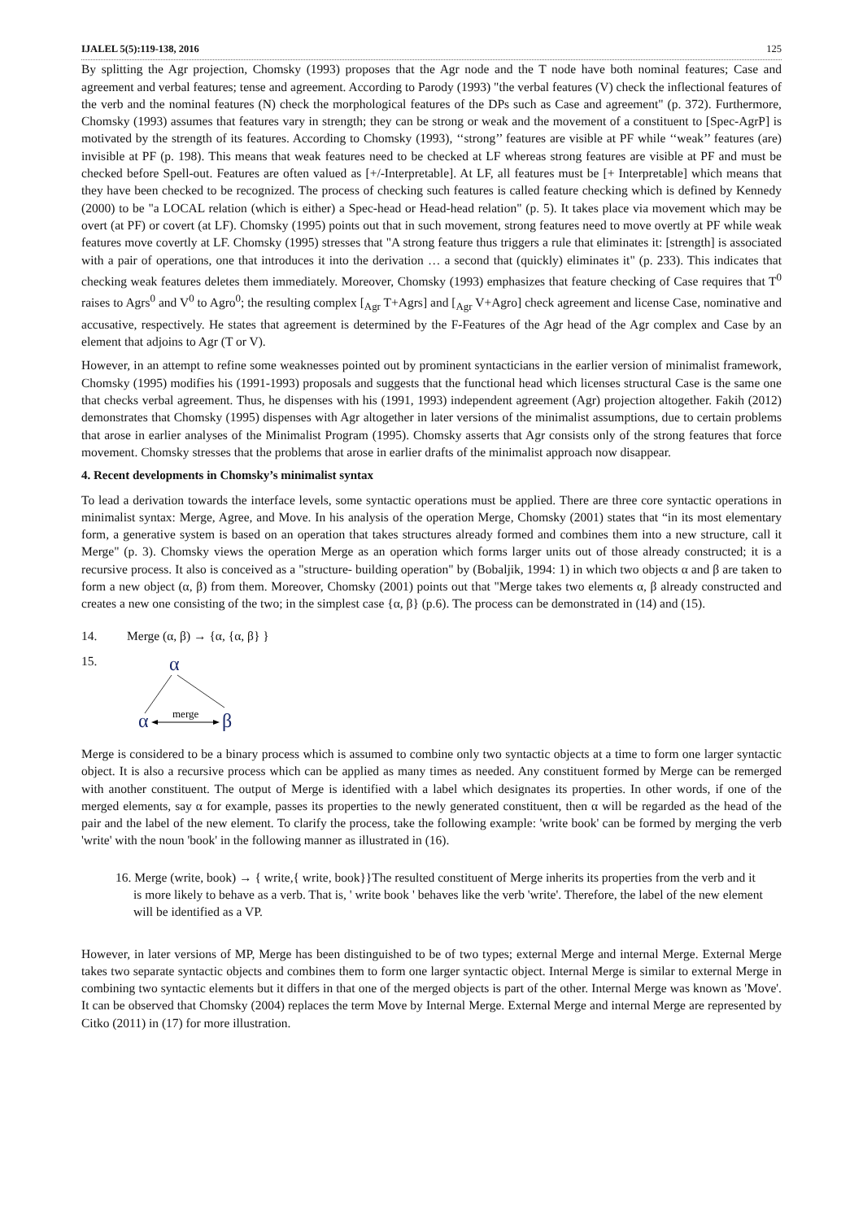IJALEL 5(5):119-138, 2016 125
By splitting the Agr projection, Chomsky (1993) proposes that the Agr node and the T node have both nominal features; Case and agreement and verbal features; tense and agreement. According to Parody (1993) "the verbal features (V) check the inflectional features of the verb and the nominal features (N) check the morphological features of the DPs such as Case and agreement" (p. 372). Furthermore, Chomsky (1993) assumes that features vary in strength; they can be strong or weak and the movement of a constituent to [Spec-AgrP] is motivated by the strength of its features. According to Chomsky (1993), ‘‘strong’’ features are visible at PF while ‘‘weak’’ features (are) invisible at PF (p. 198). This means that weak features need to be checked at LF whereas strong features are visible at PF and must be checked before Spell-out. Features are often valued as [+/-Interpretable]. At LF, all features must be [+ Interpretable] which means that they have been checked to be recognized. The process of checking such features is called feature checking which is defined by Kennedy (2000) to be "a LOCAL relation (which is either) a Spec-head or Head-head relation" (p. 5). It takes place via movement which may be overt (at PF) or covert (at LF). Chomsky (1995) points out that in such movement, strong features need to move overtly at PF while weak features move covertly at LF. Chomsky (1995) stresses that "A strong feature thus triggers a rule that eliminates it: [strength] is associated with a pair of operations, one that introduces it into the derivation … a second that (quickly) eliminates it" (p. 233). This indicates that checking weak features deletes them immediately. Moreover, Chomsky (1993) emphasizes that feature checking of Case requires that T<sup>0</sup> raises to Agrs<sup>0</sup> and V<sup>0</sup> to Agro<sup>0</sup>; the resulting complex [<sub>Agr</sub> T+Agrs] and [<sub>Agr</sub> V+Agro] check agreement and license Case, nominative and accusative, respectively. He states that agreement is determined by the F-Features of the Agr head of the Agr complex and Case by an element that adjoins to Agr (T or V).
However, in an attempt to refine some weaknesses pointed out by prominent syntacticians in the earlier version of minimalist framework, Chomsky (1995) modifies his (1991-1993) proposals and suggests that the functional head which licenses structural Case is the same one that checks verbal agreement. Thus, he dispenses with his (1991, 1993) independent agreement (Agr) projection altogether. Fakih (2012) demonstrates that Chomsky (1995) dispenses with Agr altogether in later versions of the minimalist assumptions, due to certain problems that arose in earlier analyses of the Minimalist Program (1995). Chomsky asserts that Agr consists only of the strong features that force movement. Chomsky stresses that the problems that arose in earlier drafts of the minimalist approach now disappear.
4. Recent developments in Chomsky’s minimalist syntax
To lead a derivation towards the interface levels, some syntactic operations must be applied. There are three core syntactic operations in minimalist syntax: Merge, Agree, and Move. In his analysis of the operation Merge, Chomsky (2001) states that “in its most elementary form, a generative system is based on an operation that takes structures already formed and combines them into a new structure, call it Merge" (p. 3). Chomsky views the operation Merge as an operation which forms larger units out of those already constructed; it is a recursive process. It also is conceived as a "structure- building operation" by (Bobaljik, 1994: 1) in which two objects α and β are taken to form a new object (α, β) from them. Moreover, Chomsky (2001) points out that "Merge takes two elements α, β already constructed and creates a new one consisting of the two; in the simplest case {α, β} (p.6). The process can be demonstrated in (14) and (15).
14. Merge (α, β) → {α, {α, β} }
15.
α
α
merge
β
Merge is considered to be a binary process which is assumed to combine only two syntactic objects at a time to form one larger syntactic object. It is also a recursive process which can be applied as many times as needed. Any constituent formed by Merge can be remerged with another constituent. The output of Merge is identified with a label which designates its properties. In other words, if one of the merged elements, say α for example, passes its properties to the newly generated constituent, then α will be regarded as the head of the pair and the label of the new element. To clarify the process, take the following example: 'write book' can be formed by merging the verb 'write' with the noun 'book' in the following manner as illustrated in (16).
16. Merge (write, book) → { write,{ write, book}}The resulted constituent of Merge inherits its properties from the verb and it is more likely to behave as a verb. That is, ' write book ' behaves like the verb 'write'. Therefore, the label of the new element will be identified as a VP.
However, in later versions of MP, Merge has been distinguished to be of two types; external Merge and internal Merge. External Merge takes two separate syntactic objects and combines them to form one larger syntactic object. Internal Merge is similar to external Merge in combining two syntactic elements but it differs in that one of the merged objects is part of the other. Internal Merge was known as 'Move'. It can be observed that Chomsky (2004) replaces the term Move by Internal Merge. External Merge and internal Merge are represented by Citko (2011) in (17) for more illustration.